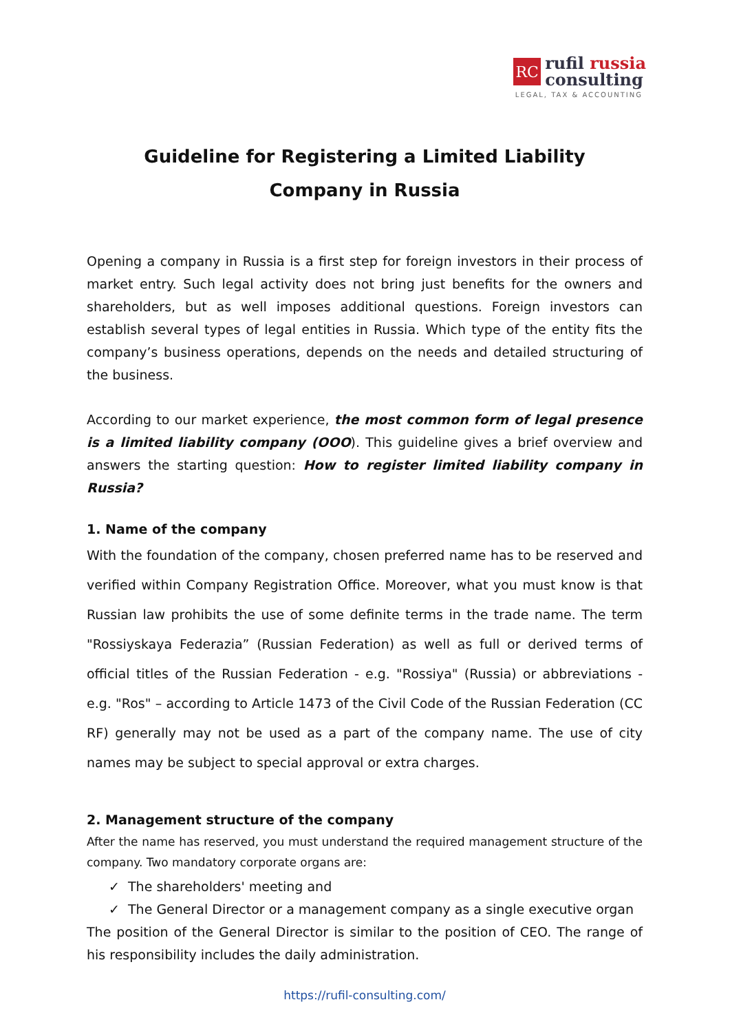RC
rufil russia
consulting
LEGAL, TAX & ACCOUNTING
Guideline for Registering a Limited Liability
Company in Russia
Opening a company in Russia is a first step for foreign investors in their process of market entry. Such legal activity does not bring just benefits for the owners and shareholders, but as well imposes additional questions. Foreign investors can establish several types of legal entities in Russia. Which type of the entity fits the company’s business operations, depends on the needs and detailed structuring of the business.
According to our market experience, the most common form of legal presence is a limited liability company (OOO). This guideline gives a brief overview and answers the starting question: How to register limited liability company in Russia?
1. Name of the company
With the foundation of the company, chosen preferred name has to be reserved and verified within Company Registration Office. Moreover, what you must know is that Russian law prohibits the use of some definite terms in the trade name. The term "Rossiyskaya Federazia” (Russian Federation) as well as full or derived terms of official titles of the Russian Federation - e.g. "Rossiya" (Russia) or abbreviations - e.g. "Ros" – according to Article 1473 of the Civil Code of the Russian Federation (CC RF) generally may not be used as a part of the company name. The use of city names may be subject to special approval or extra charges.
2. Management structure of the company
After the name has reserved, you must understand the required management structure of the company. Two mandatory corporate organs are:
✓ The shareholders' meeting and
✓ The General Director or a management company as a single executive organ
The position of the General Director is similar to the position of CEO. The range of his responsibility includes the daily administration.
https://rufil-consulting.com/